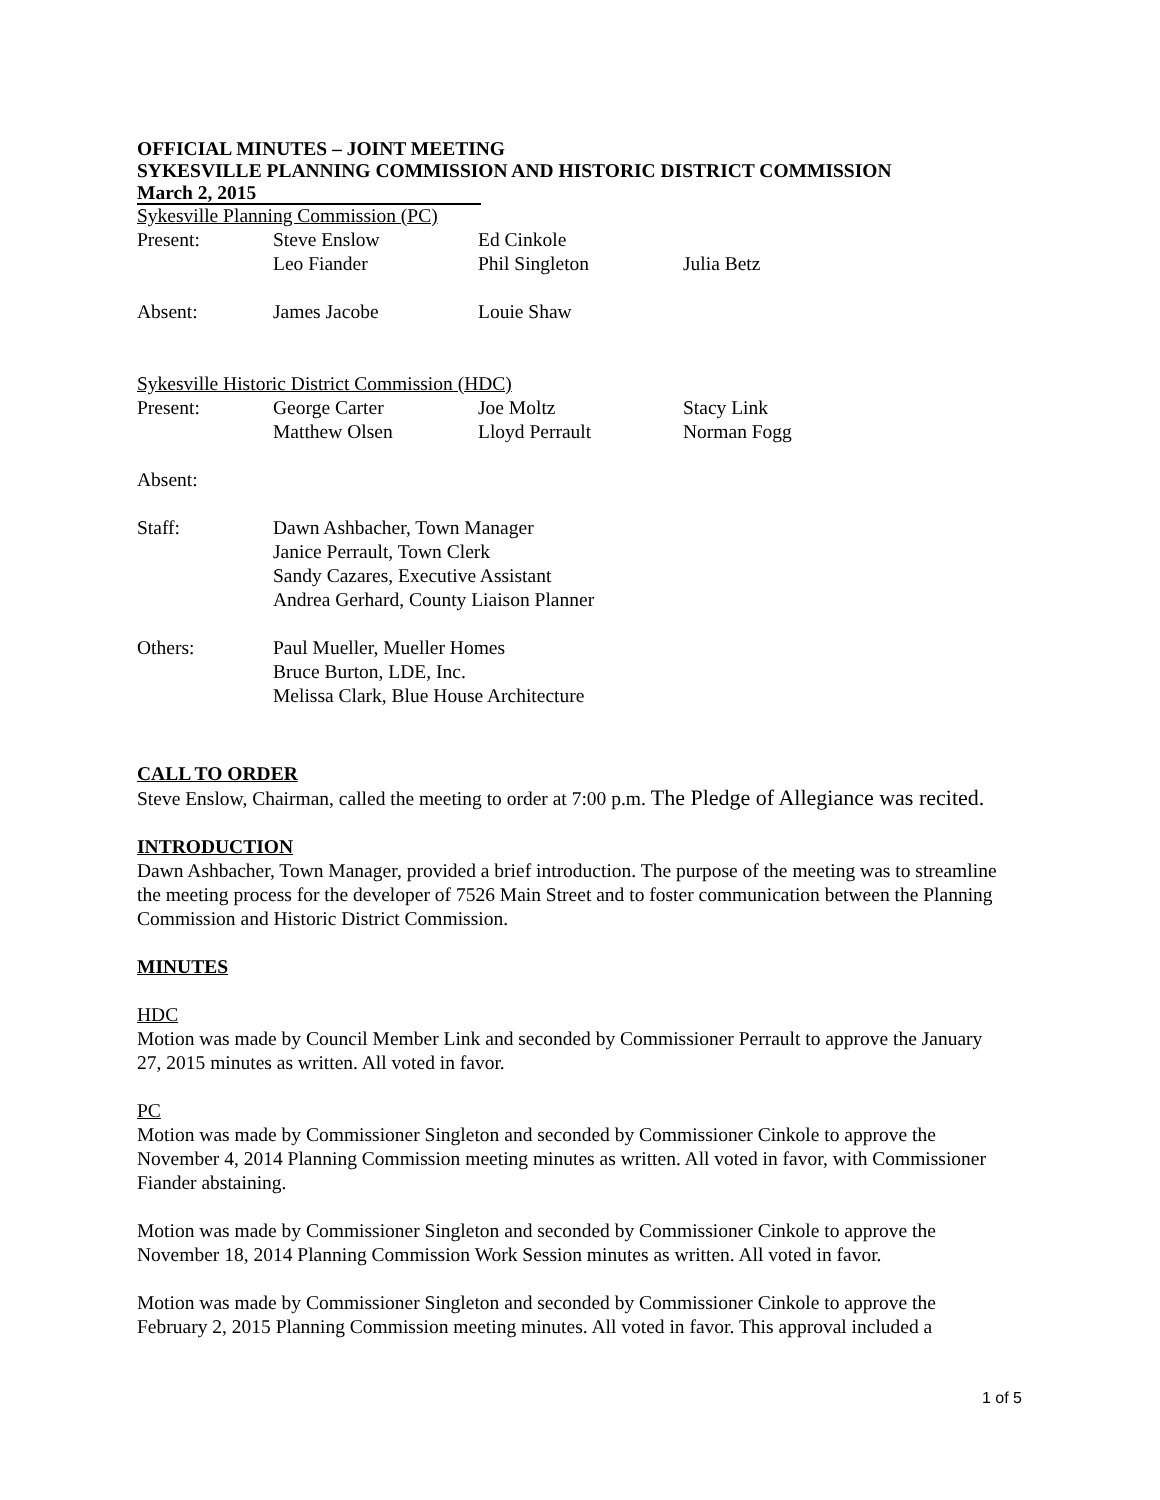OFFICIAL MINUTES – JOINT MEETING
SYKESVILLE PLANNING COMMISSION AND HISTORIC DISTRICT COMMISSION
March 2, 2015
Sykesville Planning Commission (PC)
| Present: | Steve Enslow | Ed Cinkole | |
| | Leo Fiander | Phil Singleton | Julia Betz |
| Absent: | James Jacobe | Louie Shaw | |
Sykesville Historic District Commission (HDC)
| Present: | George Carter | Joe Moltz | Stacy Link |
| | Matthew Olsen | Lloyd Perrault | Norman Fogg |
| Absent: | | | |
| Staff: | Dawn Ashbacher, Town Manager Janice Perrault, Town Clerk Sandy Cazares, Executive Assistant Andrea Gerhard, County Liaison Planner | | |
| Others: | Paul Mueller, Mueller Homes Bruce Burton, LDE, Inc. Melissa Clark, Blue House Architecture | | |
CALL TO ORDER
Steve Enslow, Chairman, called the meeting to order at 7:00 p.m. The Pledge of Allegiance was recited.
INTRODUCTION
Dawn Ashbacher, Town Manager, provided a brief introduction. The purpose of the meeting was to streamline the meeting process for the developer of 7526 Main Street and to foster communication between the Planning Commission and Historic District Commission.
MINUTES
HDC
Motion was made by Council Member Link and seconded by Commissioner Perrault to approve the January 27, 2015 minutes as written. All voted in favor.
PC
Motion was made by Commissioner Singleton and seconded by Commissioner Cinkole to approve the November 4, 2014 Planning Commission meeting minutes as written. All voted in favor, with Commissioner Fiander abstaining.
Motion was made by Commissioner Singleton and seconded by Commissioner Cinkole to approve the November 18, 2014 Planning Commission Work Session minutes as written. All voted in favor.
Motion was made by Commissioner Singleton and seconded by Commissioner Cinkole to approve the February 2, 2015 Planning Commission meeting minutes. All voted in favor. This approval included a
1 of 5